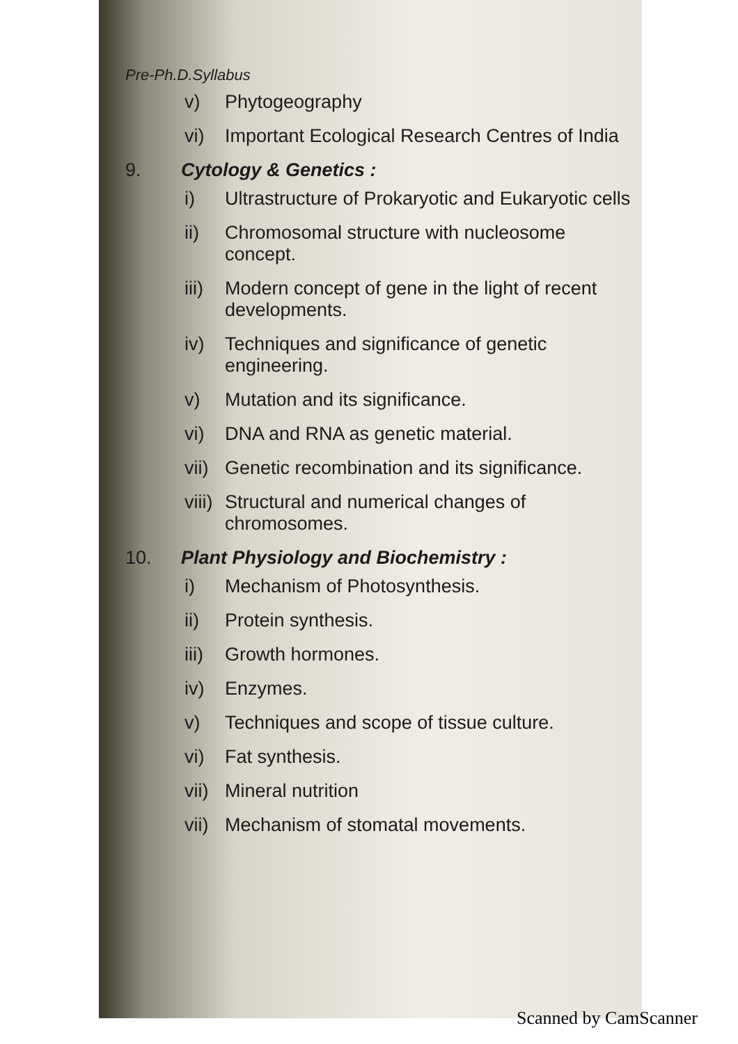Pre-Ph.D.Syllabus
v) Phytogeography
vi) Important Ecological Research Centres of India
9. Cytology & Genetics :
i) Ultrastructure of Prokaryotic and Eukaryotic cells
ii) Chromosomal structure with nucleosome concept.
iii) Modern concept of gene in the light of recent developments.
iv) Techniques and significance of genetic engineering.
v) Mutation and its significance.
vi) DNA and RNA as genetic material.
vii) Genetic recombination and its significance.
viii) Structural and numerical changes of chromosomes.
10. Plant Physiology and Biochemistry :
i) Mechanism of Photosynthesis.
ii) Protein synthesis.
iii) Growth hormones.
iv) Enzymes.
v) Techniques and scope of tissue culture.
vi) Fat synthesis.
vii) Mineral nutrition
vii) Mechanism of stomatal movements.
Scanned by CamScanner